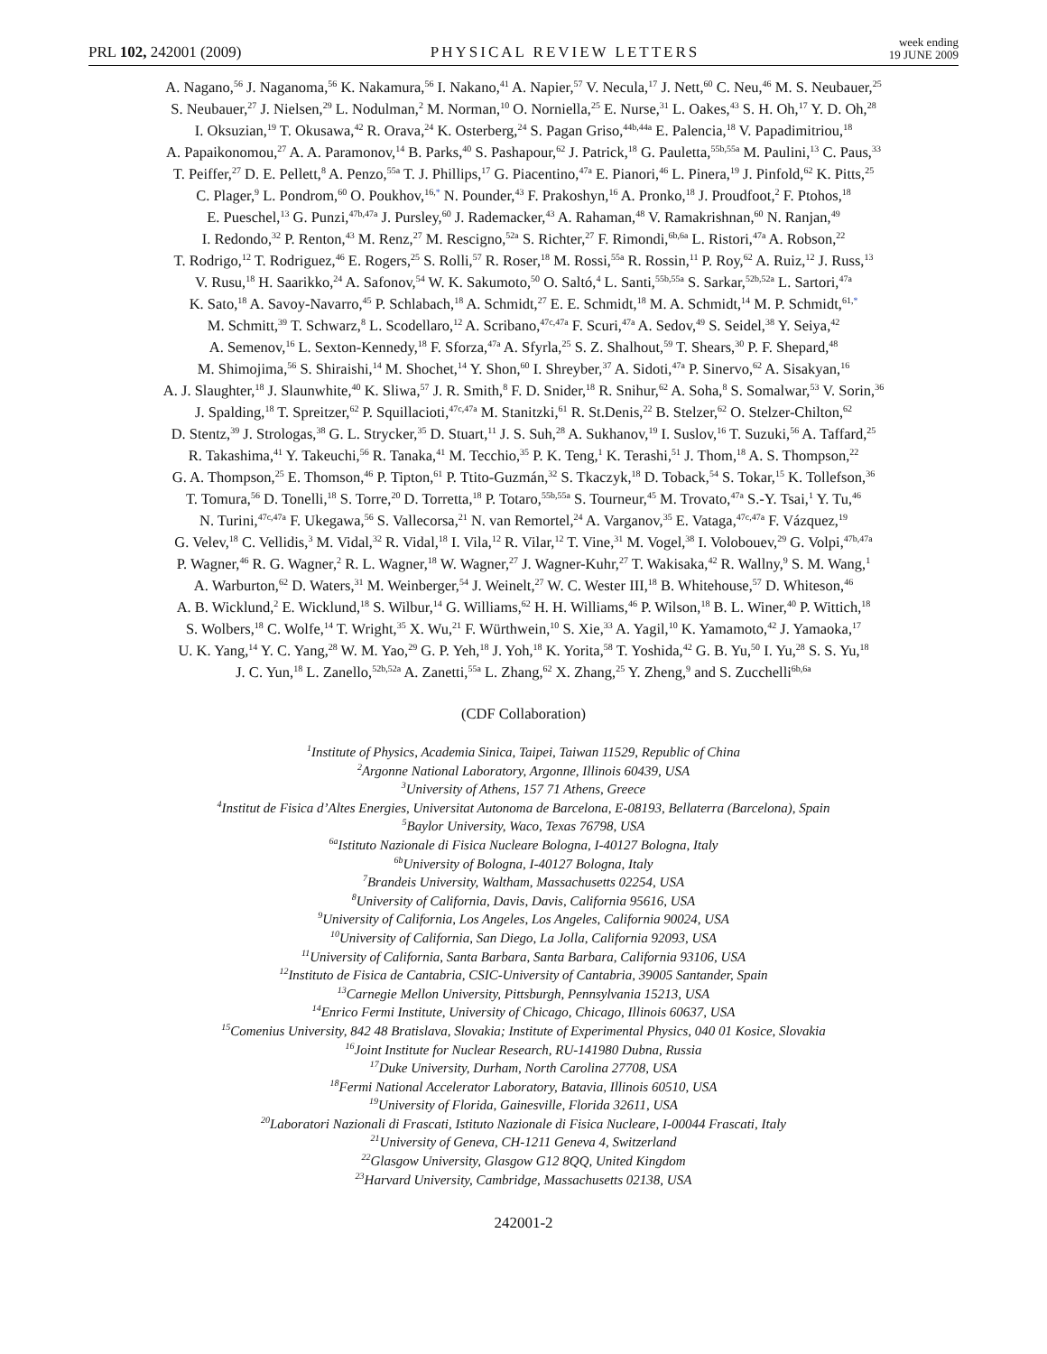PRL 102, 242001 (2009) PHYSICAL REVIEW LETTERS week ending
19 JUNE 2009
A. Nagano,<sup>56</sup> J. Naganoma,<sup>56</sup> K. Nakamura,<sup>56</sup> I. Nakano,<sup>41</sup> A. Napier,<sup>57</sup> V. Necula,<sup>17</sup> J. Nett,<sup>60</sup> C. Neu,<sup>46</sup> M. S. Neubauer,<sup>25</sup>
S. Neubauer,<sup>27</sup> J. Nielsen,<sup>29</sup> L. Nodulman,<sup>2</sup> M. Norman,<sup>10</sup> O. Norniella,<sup>25</sup> E. Nurse,<sup>31</sup> L. Oakes,<sup>43</sup> S. H. Oh,<sup>17</sup> Y. D. Oh,<sup>28</sup>
I. Oksuzian,<sup>19</sup> T. Okusawa,<sup>42</sup> R. Orava,<sup>24</sup> K. Osterberg,<sup>24</sup> S. Pagan Griso,<sup>44b,44a</sup> E. Palencia,<sup>18</sup> V. Papadimitriou,<sup>18</sup>
A. Papaikonomou,<sup>27</sup> A. A. Paramonov,<sup>14</sup> B. Parks,<sup>40</sup> S. Pashapour,<sup>62</sup> J. Patrick,<sup>18</sup> G. Pauletta,<sup>55b,55a</sup> M. Paulini,<sup>13</sup> C. Paus,<sup>33</sup>
T. Peiffer,<sup>27</sup> D. E. Pellett,<sup>8</sup> A. Penzo,<sup>55a</sup> T. J. Phillips,<sup>17</sup> G. Piacentino,<sup>47a</sup> E. Pianori,<sup>46</sup> L. Pinera,<sup>19</sup> J. Pinfold,<sup>62</sup> K. Pitts,<sup>25</sup>
C. Plager,<sup>9</sup> L. Pondrom,<sup>60</sup> O. Poukhov,<sup>16,*</sup> N. Pounder,<sup>43</sup> F. Prakoshyn,<sup>16</sup> A. Pronko,<sup>18</sup> J. Proudfoot,<sup>2</sup> F. Ptohos,<sup>18</sup>
E. Pueschel,<sup>13</sup> G. Punzi,<sup>47b,47a</sup> J. Pursley,<sup>60</sup> J. Rademacker,<sup>43</sup> A. Rahaman,<sup>48</sup> V. Ramakrishnan,<sup>60</sup> N. Ranjan,<sup>49</sup>
I. Redondo,<sup>32</sup> P. Renton,<sup>43</sup> M. Renz,<sup>27</sup> M. Rescigno,<sup>52a</sup> S. Richter,<sup>27</sup> F. Rimondi,<sup>6b,6a</sup> L. Ristori,<sup>47a</sup> A. Robson,<sup>22</sup>
T. Rodrigo,<sup>12</sup> T. Rodriguez,<sup>46</sup> E. Rogers,<sup>25</sup> S. Rolli,<sup>57</sup> R. Roser,<sup>18</sup> M. Rossi,<sup>55a</sup> R. Rossin,<sup>11</sup> P. Roy,<sup>62</sup> A. Ruiz,<sup>12</sup> J. Russ,<sup>13</sup>
V. Rusu,<sup>18</sup> H. Saarikko,<sup>24</sup> A. Safonov,<sup>54</sup> W. K. Sakumoto,<sup>50</sup> O. Saltó,<sup>4</sup> L. Santi,<sup>55b,55a</sup> S. Sarkar,<sup>52b,52a</sup> L. Sartori,<sup>47a</sup>
K. Sato,<sup>18</sup> A. Savoy-Navarro,<sup>45</sup> P. Schlabach,<sup>18</sup> A. Schmidt,<sup>27</sup> E. E. Schmidt,<sup>18</sup> M. A. Schmidt,<sup>14</sup> M. P. Schmidt,<sup>61,*</sup>
M. Schmitt,<sup>39</sup> T. Schwarz,<sup>8</sup> L. Scodellaro,<sup>12</sup> A. Scribano,<sup>47c,47a</sup> F. Scuri,<sup>47a</sup> A. Sedov,<sup>49</sup> S. Seidel,<sup>38</sup> Y. Seiya,<sup>42</sup>
A. Semenov,<sup>16</sup> L. Sexton-Kennedy,<sup>18</sup> F. Sforza,<sup>47a</sup> A. Sfyrla,<sup>25</sup> S. Z. Shalhout,<sup>59</sup> T. Shears,<sup>30</sup> P. F. Shepard,<sup>48</sup>
M. Shimojima,<sup>56</sup> S. Shiraishi,<sup>14</sup> M. Shochet,<sup>14</sup> Y. Shon,<sup>60</sup> I. Shreyber,<sup>37</sup> A. Sidoti,<sup>47a</sup> P. Sinervo,<sup>62</sup> A. Sisakyan,<sup>16</sup>
A. J. Slaughter,<sup>18</sup> J. Slaunwhite,<sup>40</sup> K. Sliwa,<sup>57</sup> J. R. Smith,<sup>8</sup> F. D. Snider,<sup>18</sup> R. Snihur,<sup>62</sup> A. Soha,<sup>8</sup> S. Somalwar,<sup>53</sup> V. Sorin,<sup>36</sup>
J. Spalding,<sup>18</sup> T. Spreitzer,<sup>62</sup> P. Squillacioti,<sup>47c,47a</sup> M. Stanitzki,<sup>61</sup> R. St.Denis,<sup>22</sup> B. Stelzer,<sup>62</sup> O. Stelzer-Chilton,<sup>62</sup>
D. Stentz,<sup>39</sup> J. Strologas,<sup>38</sup> G. L. Strycker,<sup>35</sup> D. Stuart,<sup>11</sup> J. S. Suh,<sup>28</sup> A. Sukhanov,<sup>19</sup> I. Suslov,<sup>16</sup> T. Suzuki,<sup>56</sup> A. Taffard,<sup>25</sup>
R. Takashima,<sup>41</sup> Y. Takeuchi,<sup>56</sup> R. Tanaka,<sup>41</sup> M. Tecchio,<sup>35</sup> P. K. Teng,<sup>1</sup> K. Terashi,<sup>51</sup> J. Thom,<sup>18</sup> A. S. Thompson,<sup>22</sup>
G. A. Thompson,<sup>25</sup> E. Thomson,<sup>46</sup> P. Tipton,<sup>61</sup> P. Ttito-Guzmán,<sup>32</sup> S. Tkaczyk,<sup>18</sup> D. Toback,<sup>54</sup> S. Tokar,<sup>15</sup> K. Tollefson,<sup>36</sup>
T. Tomura,<sup>56</sup> D. Tonelli,<sup>18</sup> S. Torre,<sup>20</sup> D. Torretta,<sup>18</sup> P. Totaro,<sup>55b,55a</sup> S. Tourneur,<sup>45</sup> M. Trovato,<sup>47a</sup> S.-Y. Tsai,<sup>1</sup> Y. Tu,<sup>46</sup>
N. Turini,<sup>47c,47a</sup> F. Ukegawa,<sup>56</sup> S. Vallecorsa,<sup>21</sup> N. van Remortel,<sup>24</sup> A. Varganov,<sup>35</sup> E. Vataga,<sup>47c,47a</sup> F. Vázquez,<sup>19</sup>
G. Velev,<sup>18</sup> C. Vellidis,<sup>3</sup> M. Vidal,<sup>32</sup> R. Vidal,<sup>18</sup> I. Vila,<sup>12</sup> R. Vilar,<sup>12</sup> T. Vine,<sup>31</sup> M. Vogel,<sup>38</sup> I. Volobouev,<sup>29</sup> G. Volpi,<sup>47b,47a</sup>
P. Wagner,<sup>46</sup> R. G. Wagner,<sup>2</sup> R. L. Wagner,<sup>18</sup> W. Wagner,<sup>27</sup> J. Wagner-Kuhr,<sup>27</sup> T. Wakisaka,<sup>42</sup> R. Wallny,<sup>9</sup> S. M. Wang,<sup>1</sup>
A. Warburton,<sup>62</sup> D. Waters,<sup>31</sup> M. Weinberger,<sup>54</sup> J. Weinelt,<sup>27</sup> W. C. Wester III,<sup>18</sup> B. Whitehouse,<sup>57</sup> D. Whiteson,<sup>46</sup>
A. B. Wicklund,<sup>2</sup> E. Wicklund,<sup>18</sup> S. Wilbur,<sup>14</sup> G. Williams,<sup>62</sup> H. H. Williams,<sup>46</sup> P. Wilson,<sup>18</sup> B. L. Winer,<sup>40</sup> P. Wittich,<sup>18</sup>
S. Wolbers,<sup>18</sup> C. Wolfe,<sup>14</sup> T. Wright,<sup>35</sup> X. Wu,<sup>21</sup> F. Würthwein,<sup>10</sup> S. Xie,<sup>33</sup> A. Yagil,<sup>10</sup> K. Yamamoto,<sup>42</sup> J. Yamaoka,<sup>17</sup>
U. K. Yang,<sup>14</sup> Y. C. Yang,<sup>28</sup> W. M. Yao,<sup>29</sup> G. P. Yeh,<sup>18</sup> J. Yoh,<sup>18</sup> K. Yorita,<sup>58</sup> T. Yoshida,<sup>42</sup> G. B. Yu,<sup>50</sup> I. Yu,<sup>28</sup> S. S. Yu,<sup>18</sup>
J. C. Yun,<sup>18</sup> L. Zanello,<sup>52b,52a</sup> A. Zanetti,<sup>55a</sup> L. Zhang,<sup>62</sup> X. Zhang,<sup>25</sup> Y. Zheng,<sup>9</sup> and S. Zucchelli<sup>6b,6a</sup>
(CDF Collaboration)
<sup>1</sup> Institute of Physics, Academia Sinica, Taipei, Taiwan 11529, Republic of China
<sup>2</sup> Argonne National Laboratory, Argonne, Illinois 60439, USA
<sup>3</sup> University of Athens, 157 71 Athens, Greece
<sup>4</sup> Institut de Fisica d’Altes Energies, Universitat Autonoma de Barcelona, E-08193, Bellaterra (Barcelona), Spain
<sup>5</sup> Baylor University, Waco, Texas 76798, USA
<sup>6a</sup>Istituto Nazionale di Fisica Nucleare Bologna, I-40127 Bologna, Italy
<sup>6b</sup>University of Bologna, I-40127 Bologna, Italy
<sup>7</sup> Brandeis University, Waltham, Massachusetts 02254, USA
<sup>8</sup> University of California, Davis, Davis, California 95616, USA
<sup>9</sup> University of California, Los Angeles, Los Angeles, California 90024, USA
<sup>10</sup> University of California, San Diego, La Jolla, California 92093, USA
<sup>11</sup> University of California, Santa Barbara, Santa Barbara, California 93106, USA
<sup>12</sup> Instituto de Fisica de Cantabria, CSIC-University of Cantabria, 39005 Santander, Spain
<sup>13</sup> Carnegie Mellon University, Pittsburgh, Pennsylvania 15213, USA
<sup>14</sup> Enrico Fermi Institute, University of Chicago, Chicago, Illinois 60637, USA
<sup>15</sup> Comenius University, 842 48 Bratislava, Slovakia; Institute of Experimental Physics, 040 01 Kosice, Slovakia
<sup>16</sup> Joint Institute for Nuclear Research, RU-141980 Dubna, Russia
<sup>17</sup> Duke University, Durham, North Carolina 27708, USA
<sup>18</sup> Fermi National Accelerator Laboratory, Batavia, Illinois 60510, USA
<sup>19</sup> University of Florida, Gainesville, Florida 32611, USA
<sup>20</sup> Laboratori Nazionali di Frascati, Istituto Nazionale di Fisica Nucleare, I-00044 Frascati, Italy
<sup>21</sup> University of Geneva, CH-1211 Geneva 4, Switzerland
<sup>22</sup> Glasgow University, Glasgow G12 8QQ, United Kingdom
<sup>23</sup> Harvard University, Cambridge, Massachusetts 02138, USA
242001-2